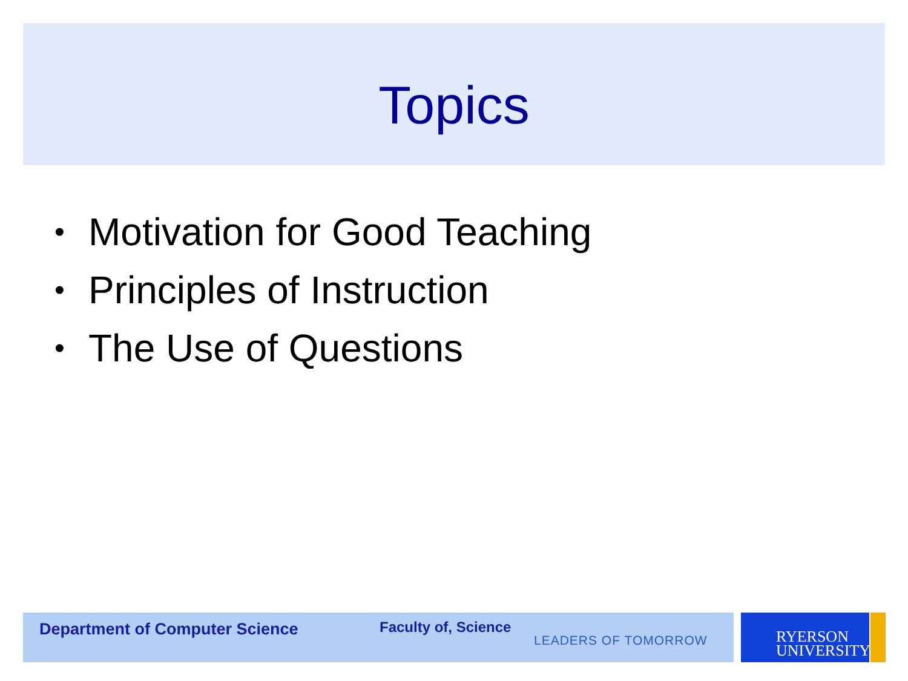Topics
• Motivation for Good Teaching
• Principles of Instruction
• The Use of Questions
Department of Computer Science Faculty of, Science
LEADERS OF TOMORROW
RYERSON
UNIVERSITY